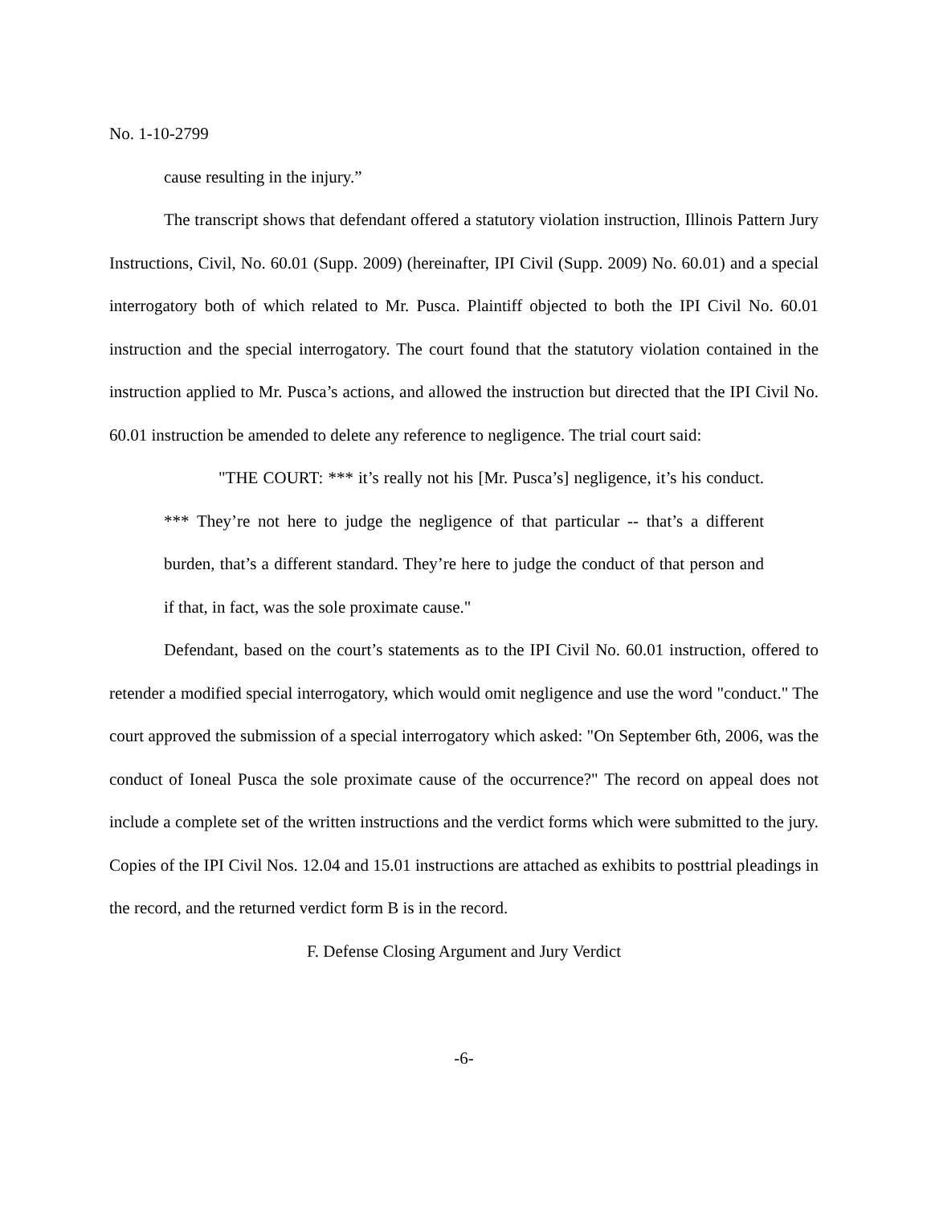No. 1-10-2799
cause resulting in the injury.”
The transcript shows that defendant offered a statutory violation instruction, Illinois Pattern Jury Instructions, Civil, No. 60.01 (Supp. 2009) (hereinafter, IPI Civil (Supp. 2009) No. 60.01) and a special interrogatory both of which related to Mr. Pusca. Plaintiff objected to both the IPI Civil No. 60.01 instruction and the special interrogatory. The court found that the statutory violation contained in the instruction applied to Mr. Pusca’s actions, and allowed the instruction but directed that the IPI Civil No. 60.01 instruction be amended to delete any reference to negligence. The trial court said:
"THE COURT: *** it’s really not his [Mr. Pusca’s] negligence, it’s his conduct. *** They’re not here to judge the negligence of that particular -- that’s a different burden, that’s a different standard. They’re here to judge the conduct of that person and if that, in fact, was the sole proximate cause."
Defendant, based on the court’s statements as to the IPI Civil No. 60.01 instruction, offered to retender a modified special interrogatory, which would omit negligence and use the word "conduct." The court approved the submission of a special interrogatory which asked: "On September 6th, 2006, was the conduct of Ioneal Pusca the sole proximate cause of the occurrence?" The record on appeal does not include a complete set of the written instructions and the verdict forms which were submitted to the jury. Copies of the IPI Civil Nos. 12.04 and 15.01 instructions are attached as exhibits to posttrial pleadings in the record, and the returned verdict form B is in the record.
F. Defense Closing Argument and Jury Verdict
-6-